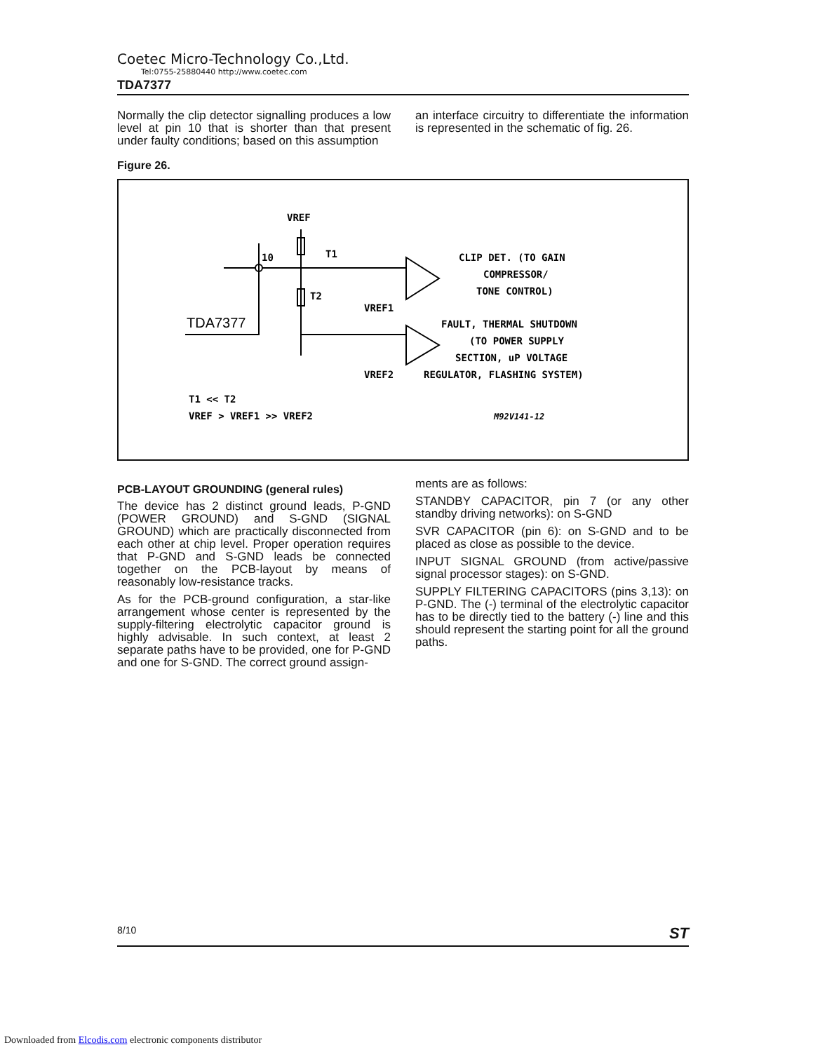Coetec Micro-Technology Co.,Ltd.
Tel:0755-25880440 http://www.coetec.com
TDA7377
Normally the clip detector signalling produces a low level at pin 10 that is shorter than that present under faulty conditions; based on this assumption
an interface circuitry to differentiate the information is represented in the schematic of fig. 26.
Figure 26.
VREF
10
T1
T2
TDA7377
CLIP DET. (TO GAIN
COMPRESSOR/
TONE CONTROL)
VREF1
FAULT, THERMAL SHUTDOWN
(TO POWER SUPPLY
SECTION, uP VOLTAGE
VREF2
REGULATOR, FLASHING SYSTEM)
T1 << T2
VREF > VREF1 >> VREF2
M92V141-12
PCB-LAYOUT GROUNDING (general rules)
The device has 2 distinct ground leads, P-GND (POWER GROUND) and S-GND (SIGNAL GROUND) which are practically disconnected from each other at chip level. Proper operation requires that P-GND and S-GND leads be connected together on the PCB-layout by means of reasonably low-resistance tracks.
As for the PCB-ground configuration, a star-like arrangement whose center is represented by the supply-filtering electrolytic capacitor ground is highly advisable. In such context, at least 2 separate paths have to be provided, one for P-GND and one for S-GND. The correct ground assign-
ments are as follows:
STANDBY CAPACITOR, pin 7 (or any other standby driving networks): on S-GND
SVR CAPACITOR (pin 6): on S-GND and to be placed as close as possible to the device.
INPUT SIGNAL GROUND (from active/passive signal processor stages): on S-GND.
SUPPLY FILTERING CAPACITORS (pins 3,13): on P-GND. The (-) terminal of the electrolytic capacitor has to be directly tied to the battery (-) line and this should represent the starting point for all the ground paths.
8/10 ST
Downloaded from Elcodis.com electronic components distributor